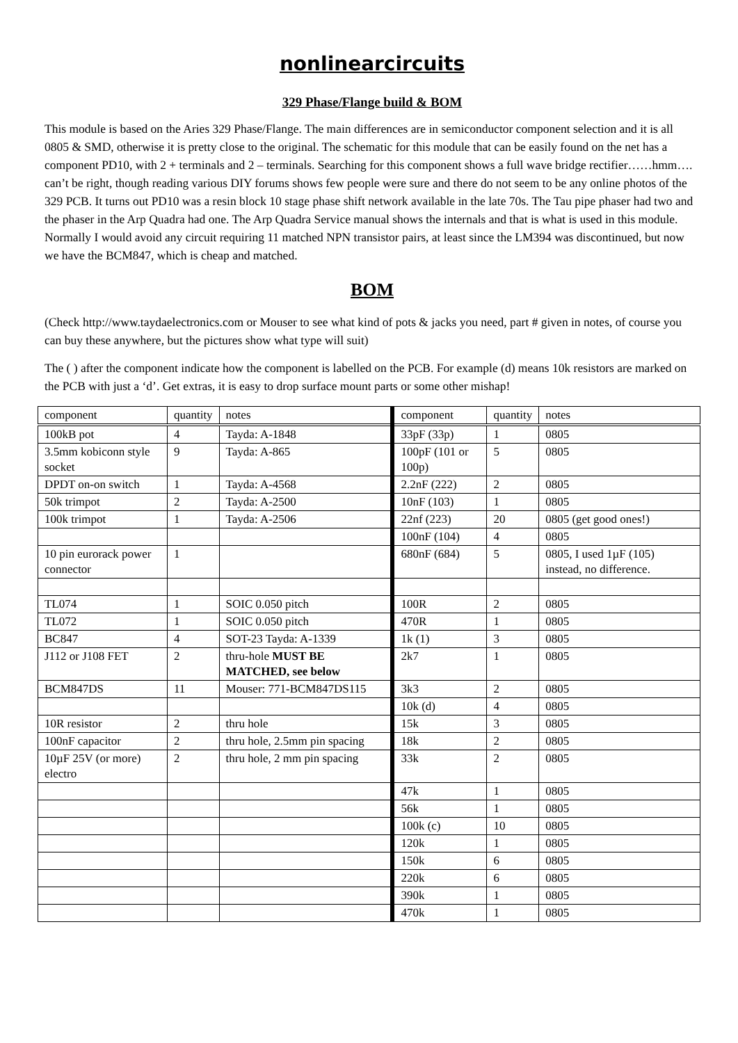nonlinearcircuits
329 Phase/Flange build & BOM
This module is based on the Aries 329 Phase/Flange. The main differences are in semiconductor component selection and it is all 0805 & SMD, otherwise it is pretty close to the original. The schematic for this module that can be easily found on the net has a component PD10, with 2 + terminals and 2 – terminals. Searching for this component shows a full wave bridge rectifier……hmm…. can’t be right, though reading various DIY forums shows few people were sure and there do not seem to be any online photos of the 329 PCB. It turns out PD10 was a resin block 10 stage phase shift network available in the late 70s. The Tau pipe phaser had two and the phaser in the Arp Quadra had one. The Arp Quadra Service manual shows the internals and that is what is used in this module. Normally I would avoid any circuit requiring 11 matched NPN transistor pairs, at least since the LM394 was discontinued, but now we have the BCM847, which is cheap and matched.
BOM
(Check http://www.taydaelectronics.com or Mouser to see what kind of pots & jacks you need, part # given in notes, of course you can buy these anywhere, but the pictures show what type will suit)
The ( ) after the component indicate how the component is labelled on the PCB. For example (d) means 10k resistors are marked on the PCB with just a ‘d’. Get extras, it is easy to drop surface mount parts or some other mishap!
| component | quantity | notes | component | quantity | notes |
| --- | --- | --- | --- | --- | --- |
| 100kB pot | 4 | Tayda: A-1848 | 33pF (33p) | 1 | 0805 |
| 3.5mm kobiconn style socket | 9 | Tayda: A-865 | 100pF (101 or 100p) | 5 | 0805 |
| DPDT on-on switch | 1 | Tayda: A-4568 | 2.2nF (222) | 2 | 0805 |
| 50k trimpot | 2 | Tayda: A-2500 | 10nF (103) | 1 | 0805 |
| 100k trimpot | 1 | Tayda: A-2506 | 22nf (223) | 20 | 0805 (get good ones!) |
| | | | 100nF (104) | 4 | 0805 |
| 10 pin eurorack power connector | 1 | | 680nF (684) | 5 | 0805, I used 1µF (105) instead, no difference. |
| TL074 | 1 | SOIC 0.050 pitch | 100R | 2 | 0805 |
| TL072 | 1 | SOIC 0.050 pitch | 470R | 1 | 0805 |
| BC847 | 4 | SOT-23 Tayda: A-1339 | 1k (1) | 3 | 0805 |
| J112 or J108 FET | 2 | thru-hole MUST BE MATCHED, see below | 2k7 | 1 | 0805 |
| BCM847DS | 11 | Mouser: 771-BCM847DS115 | 3k3 | 2 | 0805 |
| | | | 10k (d) | 4 | 0805 |
| 10R resistor | 2 | thru hole | 15k | 3 | 0805 |
| 100nF capacitor | 2 | thru hole, 2.5mm pin spacing | 18k | 2 | 0805 |
| 10µF 25V (or more) electro | 2 | thru hole, 2 mm pin spacing | 33k | 2 | 0805 |
| | | | 47k | 1 | 0805 |
| | | | 56k | 1 | 0805 |
| | | | 100k (c) | 10 | 0805 |
| | | | 120k | 1 | 0805 |
| | | | 150k | 6 | 0805 |
| | | | 220k | 6 | 0805 |
| | | | 390k | 1 | 0805 |
| | | | 470k | 1 | 0805 |